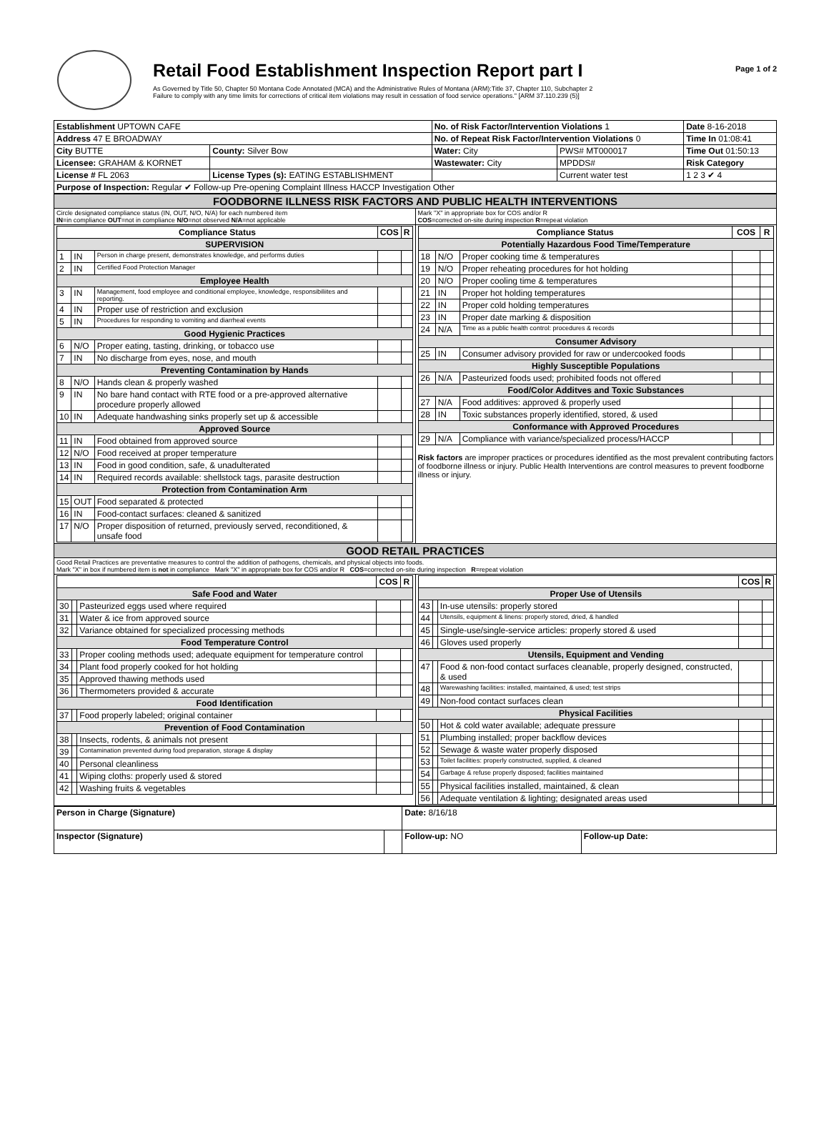Retail Food Establishment Inspection Report part I
As Governed by Title 50, Chapter 50 Montana Code Annotated (MCA) and the Administrative Rules of Montana (ARM):Title 37, Chapter 110, Subchapter 2
Failure to comply with any time limits for corrections of critical item violations may result in cessation of food service operations." [ARM 37.110.239 (5)]
Page 1 of 2
| Establishment UPTOWN CAFE | | No. of Risk Factor/Intervention Violations 1 | | Date 8-16-2018 |
| Address 47 E BROADWAY | | No. of Repeat Risk Factor/Intervention Violations 0 | | Time In 01:08:41 |
| City BUTTE | County: Silver Bow | Water: City | PWS# MT000017 | Time Out 01:50:13 |
| Licensee: GRAHAM & KORNET | | Wastewater: City | MPDDS# | Risk Category |
| License # FL 2063 | License Types (s): EATING ESTABLISHMENT | | Current water test | 1 2 3 ✔ 4 |
| Purpose of Inspection: Regular ✔ Follow-up Pre-opening Complaint Illness HACCP Investigation Other | | | | |
| FOODBORNE ILLNESS RISK FACTORS AND PUBLIC HEALTH INTERVENTIONS | |
| Circle designated compliance status (IN, OUT, N/O, N/A) for each numbered item IN =in compliance OUT =not in compliance N/O =not observed N/A =not applicable | Mark "X" in appropriate box for COS and/or R COS =corrected on-site during inspection R =repeat violation |
| / Compliance Status / / / COS / R / / --- / --- / --- / --- / --- / / SUPERVISION / / / / / / 1 / IN / Person in charge present, demonstrates knowledge, and performs duties / / / / 2 / IN / Certified Food Protection Manager / / / / Employee Health / / / / / / 3 / IN / Management, food employee and conditional employee, knowledge, responsibiliites and reporting. / / / / 4 / IN / Proper use of restriction and exclusion / / / / 5 / IN / Procedures for responding to vomiting and diarrheal events / / / / Good Hygienic Practices / / / / / / 6 / N/O / Proper eating, tasting, drinking, or tobacco use / / / / 7 / IN / No discharge from eyes, nose, and mouth / / / / Preventing Contamination by Hands / / / / / / 8 / N/O / Hands clean & properly washed / / / / 9 / IN / No bare hand contact with RTE food or a pre-approved alternative procedure properly allowed / / / / 10 / IN / Adequate handwashing sinks properly set up & accessible / / / / Approved Source / / / / / / 11 / IN / Food obtained from approved source / / / / 12 / N/O / Food received at proper temperature / / / / 13 / IN / Food in good condition, safe, & unadulterated / / / / 14 / IN / Required records available: shellstock tags, parasite destruction / / / / Protection from Contamination Arm / / / / / / 15 / OUT / Food separated & protected / / / / 16 / IN / Food-contact surfaces: cleaned & sanitized / / / / 17 / N/O / Proper disposition of returned, previously served, reconditioned, & unsafe food / / / | / Compliance Status / / / COS / R / / --- / --- / --- / --- / --- / / Potentially Hazardous Food Time/Temperature / / / / / / 18 / N/O / Proper cooking time & temperatures / / / / 19 / N/O / Proper reheating procedures for hot holding / / / / 20 / N/O / Proper cooling time & temperatures / / / / 21 / IN / Proper hot holding temperatures / / / / 22 / IN / Proper cold holding temperatures / / / / 23 / IN / Proper date marking & disposition / / / / 24 / N/A / Time as a public health control: procedures & records / / / / Consumer Advisory / / / / / / 25 / IN / Consumer advisory provided for raw or undercooked foods / / / / Highly Susceptible Populations / / / / / / 26 / N/A / Pasteurized foods used; prohibited foods not offered / / / / Food/Color Additves and Toxic Substances / / / / / / 27 / N/A / Food additives: approved & properly used / / / / 28 / IN / Toxic substances properly identified, stored, & used / / / / Conformance with Approved Procedures / / / / / / 29 / N/A / Compliance with variance/specialized process/HACCP / / / Risk factors are improper practices or procedures identified as the most prevalent contributing factors of foodborne illness or injury. Public Health Interventions are control measures to prevent foodborne illness or injury. |
| GOOD RETAIL PRACTICES | |
| Good Retail Practices are preventative measures to control the addition of pathogens, chemicals, and physical objects into foods. Mark "X" in box if numbered item is not in compliance Mark "X" in appropriate box for COS and/or R COS =corrected on-site during inspection R =repeat violation | |
| / / / / COS / R / / --- / --- / --- / --- / --- / / Safe Food and Water / / / / / / 30 / / Pasteurized eggs used where required / / / / 31 / / Water & ice from approved source / / / / 32 / / Variance obtained for specialized processing methods / / / / Food Temperature Control / / / / / / 33 / / Proper cooling methods used; adequate equipment for temperature control / / / / 34 / / Plant food properly cooked for hot holding / / / / 35 / / Approved thawing methods used / / / / 36 / / Thermometers provided & accurate / / / / Food Identification / / / / / / 37 / / Food properly labeled; original container / / / / Prevention of Food Contamination / / / / / / 38 / / Insects, rodents, & animals not present / / / / 39 / / Contamination prevented during food preparation, storage & display / / / / 40 / / Personal cleanliness / / / / 41 / / Wiping cloths: properly used & stored / / / / 42 / / Washing fruits & vegetables / / / | / / / / COS / R / / --- / --- / --- / --- / --- / / Proper Use of Utensils / / / / / / 43 / / In-use utensils: properly stored / / / / 44 / / Utensils, equipment & linens: properly stored, dried, & handled / / / / 45 / / Single-use/single-service articles: properly stored & used / / / / 46 / / Gloves used properly / / / / Utensils, Equipment and Vending / / / / / / 47 / / Food & non-food contact surfaces cleanable, properly designed, constructed, & used / / / / 48 / / Warewashing facilities: installed, maintained, & used; test strips / / / / 49 / / Non-food contact surfaces clean / / / / Physical Facilities / / / / / / 50 / / Hot & cold water available; adequate pressure / / / / 51 / / Plumbing installed; proper backflow devices / / / / 52 / / Sewage & waste water properly disposed / / / / 53 / / Toilet facilities: properly constructed, supplied, & cleaned / / / / 54 / / Garbage & refuse properly disposed; facilities maintained / / / / 55 / / Physical facilities installed, maintained, & clean / / / / 56 / / Adequate ventilation & lighting; designated areas used / / / |
| Person in Charge (Signature) | | Date: 8/16/18 | |
| Inspector (Signature) | | Follow-up: NO | Follow-up Date: |